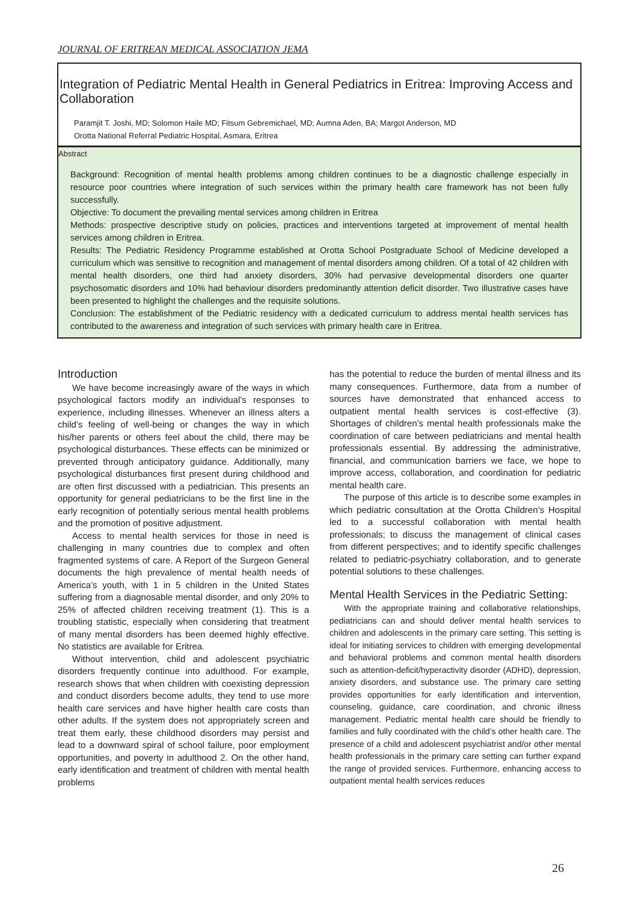JOURNAL OF ERITREAN MEDICAL ASSOCIATION JEMA
Integration of Pediatric Mental Health in General Pediatrics in Eritrea: Improving Access and Collaboration
Paramjit T. Joshi, MD; Solomon Haile MD; Fitsum Gebremichael, MD; Aumna Aden, BA; Margot Anderson, MD
Orotta National Referral Pediatric Hospital, Asmara, Eritrea
Abstract
Background: Recognition of mental health problems among children continues to be a diagnostic challenge especially in resource poor countries where integration of such services within the primary health care framework has not been fully successfully.
Objective: To document the prevailing mental services among children in Eritrea
Methods: prospective descriptive study on policies, practices and interventions targeted at improvement of mental health services among children in Eritrea.
Results: The Pediatric Residency Programme established at Orotta School Postgraduate School of Medicine developed a curriculum which was sensitive to recognition and management of mental disorders among children. Of a total of 42 children with mental health disorders, one third had anxiety disorders, 30% had pervasive developmental disorders one quarter psychosomatic disorders and 10% had behaviour disorders predominantly attention deficit disorder. Two illustrative cases have been presented to highlight the challenges and the requisite solutions.
Conclusion: The establishment of the Pediatric residency with a dedicated curriculum to address mental health services has contributed to the awareness and integration of such services with primary health care in Eritrea.
Introduction
We have become increasingly aware of the ways in which psychological factors modify an individual’s responses to experience, including illnesses. Whenever an illness alters a child’s feeling of well-being or changes the way in which his/her parents or others feel about the child, there may be psychological disturbances. These effects can be minimized or prevented through anticipatory guidance. Additionally, many psychological disturbances first present during childhood and are often first discussed with a pediatrician. This presents an opportunity for general pediatricians to be the first line in the early recognition of potentially serious mental health problems and the promotion of positive adjustment.
Access to mental health services for those in need is challenging in many countries due to complex and often fragmented systems of care. A Report of the Surgeon General documents the high prevalence of mental health needs of America’s youth, with 1 in 5 children in the United States suffering from a diagnosable mental disorder, and only 20% to 25% of affected children receiving treatment (1). This is a troubling statistic, especially when considering that treatment of many mental disorders has been deemed highly effective. No statistics are available for Eritrea.
Without intervention, child and adolescent psychiatric disorders frequently continue into adulthood. For example, research shows that when children with coexisting depression and conduct disorders become adults, they tend to use more health care services and have higher health care costs than other adults. If the system does not appropriately screen and treat them early, these childhood disorders may persist and lead to a downward spiral of school failure, poor employment opportunities, and poverty in adulthood 2. On the other hand, early identification and treatment of children with mental health problems
has the potential to reduce the burden of mental illness and its many consequences. Furthermore, data from a number of sources have demonstrated that enhanced access to outpatient mental health services is cost-effective (3). Shortages of children’s mental health professionals make the coordination of care between pediatricians and mental health professionals essential. By addressing the administrative, financial, and communication barriers we face, we hope to improve access, collaboration, and coordination for pediatric mental health care.
The purpose of this article is to describe some examples in which pediatric consultation at the Orotta Children’s Hospital led to a successful collaboration with mental health professionals; to discuss the management of clinical cases from different perspectives; and to identify specific challenges related to pediatric-psychiatry collaboration, and to generate potential solutions to these challenges.
Mental Health Services in the Pediatric Setting:
With the appropriate training and collaborative relationships, pediatricians can and should deliver mental health services to children and adolescents in the primary care setting. This setting is ideal for initiating services to children with emerging developmental and behavioral problems and common mental health disorders such as attention-deficit/hyperactivity disorder (ADHD), depression, anxiety disorders, and substance use. The primary care setting provides opportunities for early identification and intervention, counseling, guidance, care coordination, and chronic illness management. Pediatric mental health care should be friendly to families and fully coordinated with the child’s other health care. The presence of a child and adolescent psychiatrist and/or other mental health professionals in the primary care setting can further expand the range of provided services. Furthermore, enhancing access to outpatient mental health services reduces
26